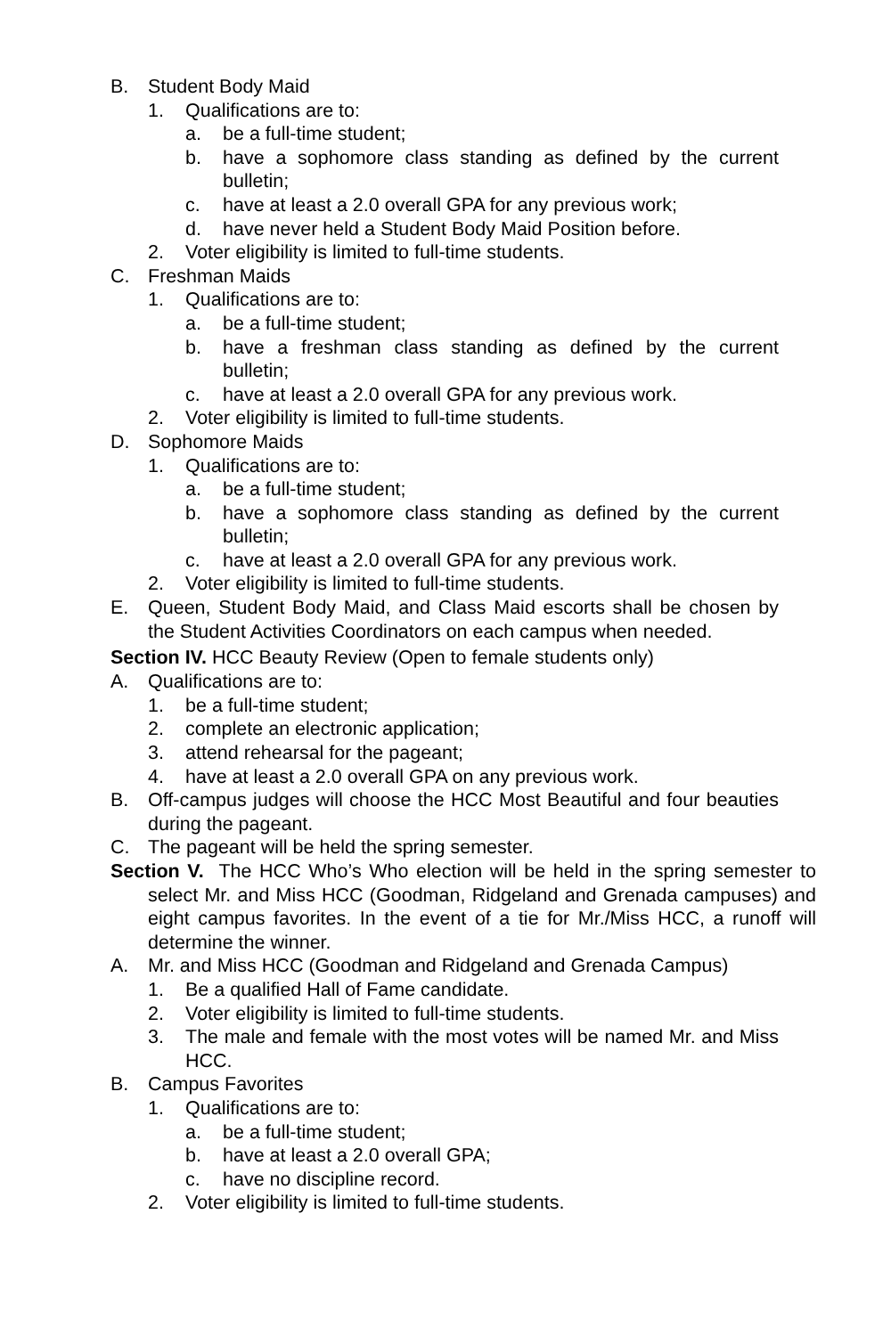B. Student Body Maid
1. Qualifications are to:
a. be a full-time student;
b. have a sophomore class standing as defined by the current bulletin;
c. have at least a 2.0 overall GPA for any previous work;
d. have never held a Student Body Maid Position before.
2. Voter eligibility is limited to full-time students.
C. Freshman Maids
1. Qualifications are to:
a. be a full-time student;
b. have a freshman class standing as defined by the current bulletin;
c. have at least a 2.0 overall GPA for any previous work.
2. Voter eligibility is limited to full-time students.
D. Sophomore Maids
1. Qualifications are to:
a. be a full-time student;
b. have a sophomore class standing as defined by the current bulletin;
c. have at least a 2.0 overall GPA for any previous work.
2. Voter eligibility is limited to full-time students.
E. Queen, Student Body Maid, and Class Maid escorts shall be chosen by the Student Activities Coordinators on each campus when needed.
Section IV. HCC Beauty Review (Open to female students only)
A. Qualifications are to:
1. be a full-time student;
2. complete an electronic application;
3. attend rehearsal for the pageant;
4. have at least a 2.0 overall GPA on any previous work.
B. Off-campus judges will choose the HCC Most Beautiful and four beauties during the pageant.
C. The pageant will be held the spring semester.
Section V. The HCC Who’s Who election will be held in the spring semester to select Mr. and Miss HCC (Goodman, Ridgeland and Grenada campuses) and eight campus favorites. In the event of a tie for Mr./Miss HCC, a runoff will determine the winner.
A. Mr. and Miss HCC (Goodman and Ridgeland and Grenada Campus)
1. Be a qualified Hall of Fame candidate.
2. Voter eligibility is limited to full-time students.
3. The male and female with the most votes will be named Mr. and Miss HCC.
B. Campus Favorites
1. Qualifications are to:
a. be a full-time student;
b. have at least a 2.0 overall GPA;
c. have no discipline record.
2. Voter eligibility is limited to full-time students.